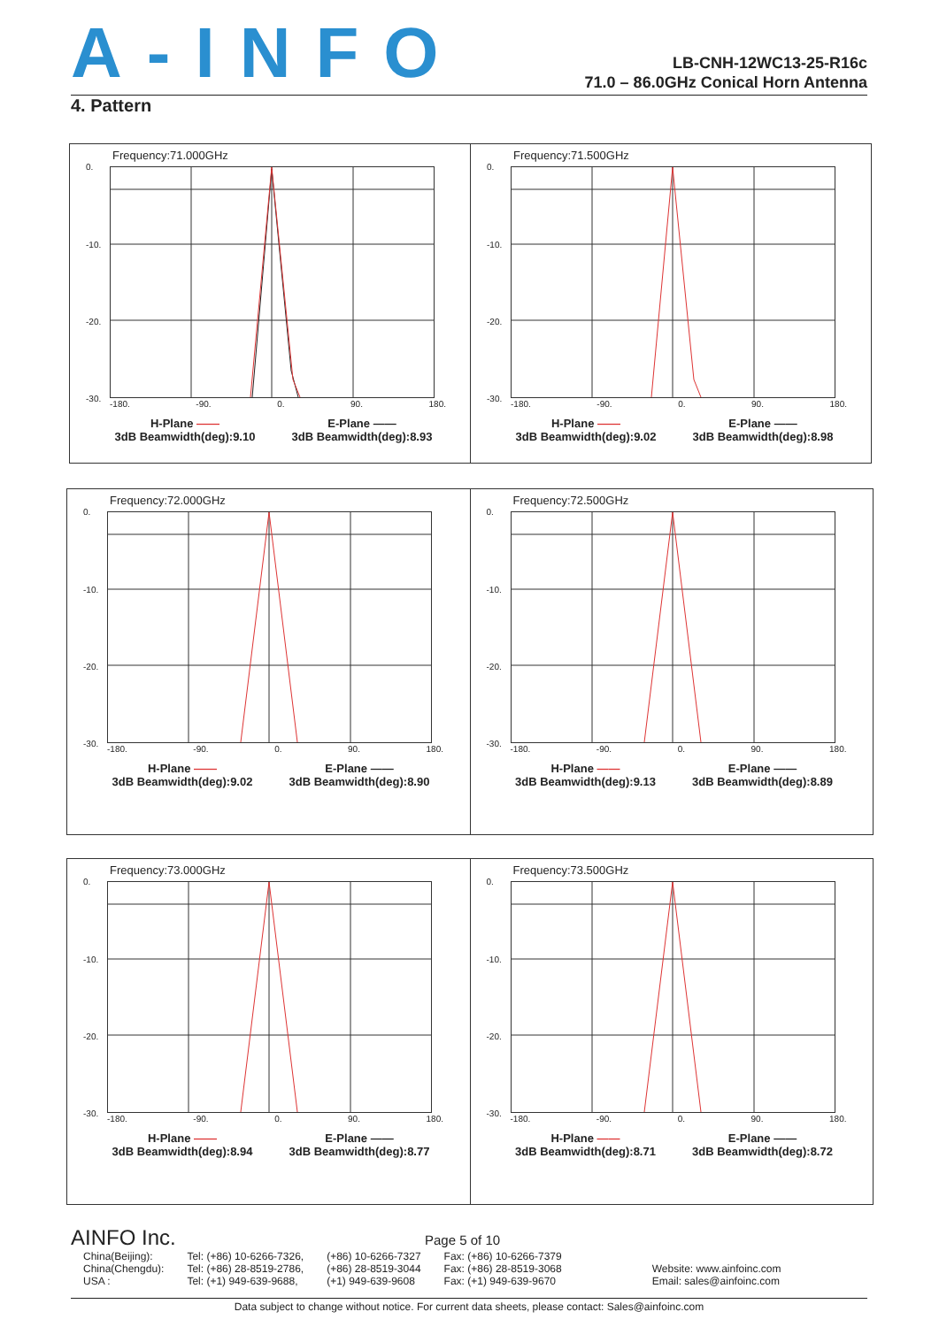A-INFO
LB-CNH-12WC13-25-R16c
71.0 – 86.0GHz Conical Horn Antenna
4. Pattern
Frequency:71.000GHz
0.
-10.
-20.
-30.
-180. -90. 0. 90. 180.
H-Plane ——
3dB Beamwidth(deg):9.10
E-Plane ——
3dB Beamwidth(deg):8.93
Frequency:71.500GHz
0.
-10.
-20.
-30.
-180. -90. 0. 90. 180.
H-Plane ——
3dB Beamwidth(deg):9.02
E-Plane ——
3dB Beamwidth(deg):8.98
Frequency:72.000GHz
0.
-10.
-20.
-30.
-180. -90. 0. 90. 180.
H-Plane ——
3dB Beamwidth(deg):9.02
E-Plane ——
3dB Beamwidth(deg):8.90
Frequency:72.500GHz
0.
-10.
-20.
-30.
-180. -90. 0. 90. 180.
H-Plane ——
3dB Beamwidth(deg):9.13
E-Plane ——
3dB Beamwidth(deg):8.89
Frequency:73.000GHz
0.
-10.
-20.
-30.
-180. -90. 0. 90. 180.
H-Plane ——
3dB Beamwidth(deg):8.94
E-Plane ——
3dB Beamwidth(deg):8.77
Frequency:73.500GHz
0.
-10.
-20.
-30.
-180. -90. 0. 90. 180.
H-Plane ——
3dB Beamwidth(deg):8.71
E-Plane ——
3dB Beamwidth(deg):8.72
AINFO Inc. Page 5 of 10
| China(Beijing): | Tel: (+86) 10-6266-7326, | (+86) 10-6266-7327 | Fax: (+86) 10-6266-7379 | |
| China(Chengdu): | Tel: (+86) 28-8519-2786, | (+86) 28-8519-3044 | Fax: (+86) 28-8519-3068 | Website: www.ainfoinc.com |
| USA : | Tel: (+1) 949-639-9688, | (+1) 949-639-9608 | Fax: (+1) 949-639-9670 | Email: sales@ainfoinc.com |
Data subject to change without notice. For current data sheets, please contact: Sales@ainfoinc.com